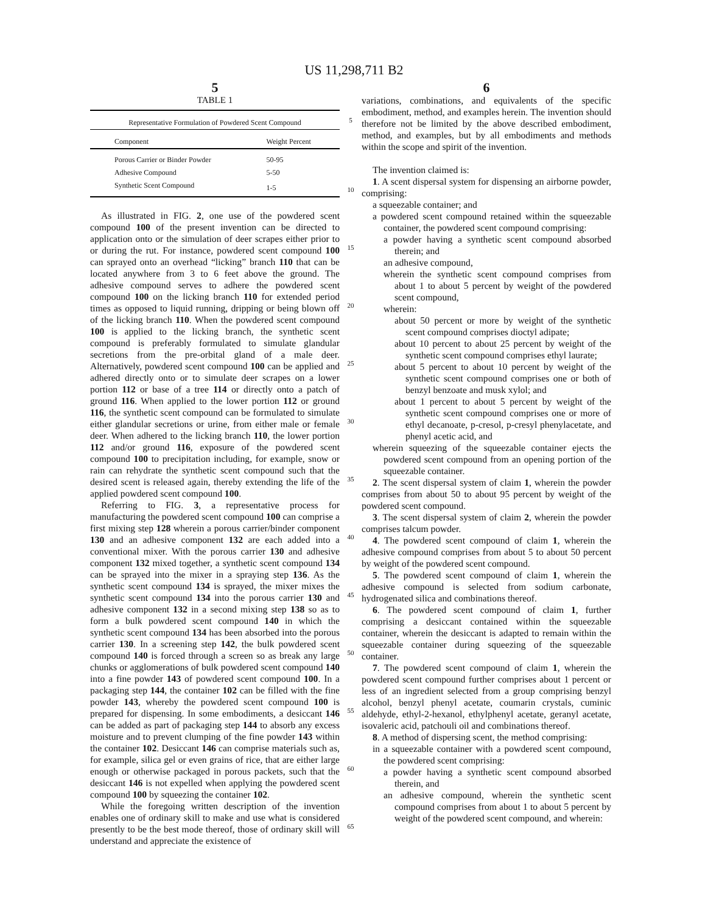US 11,298,711 B2
5
TABLE 1
| Representative Formulation of Powdered Scent Compound | |
| --- | --- |
| Component | Weight Percent |
| Porous Carrier or Binder Powder | 50-95 |
| Adhesive Compound | 5-50 |
| Synthetic Scent Compound | 1-5 |
As illustrated in FIG. 2, one use of the powdered scent compound 100 of the present invention can be directed to application onto or the simulation of deer scrapes either prior to or during the rut. For instance, powdered scent compound 100 can sprayed onto an overhead “licking” branch 110 that can be located anywhere from 3 to 6 feet above the ground. The adhesive compound serves to adhere the powdered scent compound 100 on the licking branch 110 for extended period times as opposed to liquid running, dripping or being blown off of the licking branch 110. When the powdered scent compound 100 is applied to the licking branch, the synthetic scent compound is preferably formulated to simulate glandular secretions from the pre-orbital gland of a male deer. Alternatively, powdered scent compound 100 can be applied and adhered directly onto or to simulate deer scrapes on a lower portion 112 or base of a tree 114 or directly onto a patch of ground 116. When applied to the lower portion 112 or ground 116, the synthetic scent compound can be formulated to simulate either glandular secretions or urine, from either male or female deer. When adhered to the licking branch 110, the lower portion 112 and/or ground 116, exposure of the powdered scent compound 100 to precipitation including, for example, snow or rain can rehydrate the synthetic scent compound such that the desired scent is released again, thereby extending the life of the applied powdered scent compound 100.
Referring to FIG. 3, a representative process for manufacturing the powdered scent compound 100 can comprise a first mixing step 128 wherein a porous carrier/binder component 130 and an adhesive component 132 are each added into a conventional mixer. With the porous carrier 130 and adhesive component 132 mixed together, a synthetic scent compound 134 can be sprayed into the mixer in a spraying step 136. As the synthetic scent compound 134 is sprayed, the mixer mixes the synthetic scent compound 134 into the porous carrier 130 and adhesive component 132 in a second mixing step 138 so as to form a bulk powdered scent compound 140 in which the synthetic scent compound 134 has been absorbed into the porous carrier 130. In a screening step 142, the bulk powdered scent compound 140 is forced through a screen so as break any large chunks or agglomerations of bulk powdered scent compound 140 into a fine powder 143 of powdered scent compound 100. In a packaging step 144, the container 102 can be filled with the fine powder 143, whereby the powdered scent compound 100 is prepared for dispensing. In some embodiments, a desiccant 146 can be added as part of packaging step 144 to absorb any excess moisture and to prevent clumping of the fine powder 143 within the container 102. Desiccant 146 can comprise materials such as, for example, silica gel or even grains of rice, that are either large enough or otherwise packaged in porous packets, such that the desiccant 146 is not expelled when applying the powdered scent compound 100 by squeezing the container 102.
While the foregoing written description of the invention enables one of ordinary skill to make and use what is considered presently to be the best mode thereof, those of ordinary skill will understand and appreciate the existence of
5
10
15
20
25
30
35
40
45
50
55
60
65
6
variations, combinations, and equivalents of the specific embodiment, method, and examples herein. The invention should therefore not be limited by the above described embodiment, method, and examples, but by all embodiments and methods within the scope and spirit of the invention.
The invention claimed is:
1. A scent dispersal system for dispensing an airborne powder, comprising:
a squeezable container; and
a powdered scent compound retained within the squeezable container, the powdered scent compound comprising:
a powder having a synthetic scent compound absorbed therein; and
an adhesive compound,
wherein the synthetic scent compound comprises from about 1 to about 5 percent by weight of the powdered scent compound,
wherein:
about 50 percent or more by weight of the synthetic scent compound comprises dioctyl adipate;
about 10 percent to about 25 percent by weight of the synthetic scent compound comprises ethyl laurate;
about 5 percent to about 10 percent by weight of the synthetic scent compound comprises one or both of benzyl benzoate and musk xylol; and
about 1 percent to about 5 percent by weight of the synthetic scent compound comprises one or more of ethyl decanoate, p-cresol, p-cresyl phenylacetate, and phenyl acetic acid, and
wherein squeezing of the squeezable container ejects the powdered scent compound from an opening portion of the squeezable container.
2. The scent dispersal system of claim 1, wherein the powder comprises from about 50 to about 95 percent by weight of the powdered scent compound.
3. The scent dispersal system of claim 2, wherein the powder comprises talcum powder.
4. The powdered scent compound of claim 1, wherein the adhesive compound comprises from about 5 to about 50 percent by weight of the powdered scent compound.
5. The powdered scent compound of claim 1, wherein the adhesive compound is selected from sodium carbonate, hydrogenated silica and combinations thereof.
6. The powdered scent compound of claim 1, further comprising a desiccant contained within the squeezable container, wherein the desiccant is adapted to remain within the squeezable container during squeezing of the squeezable container.
7. The powdered scent compound of claim 1, wherein the powdered scent compound further comprises about 1 percent or less of an ingredient selected from a group comprising benzyl alcohol, benzyl phenyl acetate, coumarin crystals, cuminic aldehyde, ethyl-2-hexanol, ethylphenyl acetate, geranyl acetate, isovaleric acid, patchouli oil and combinations thereof.
8. A method of dispersing scent, the method comprising:
in a squeezable container with a powdered scent compound, the powdered scent comprising:
a powder having a synthetic scent compound absorbed therein, and
an adhesive compound, wherein the synthetic scent compound comprises from about 1 to about 5 percent by weight of the powdered scent compound, and wherein: